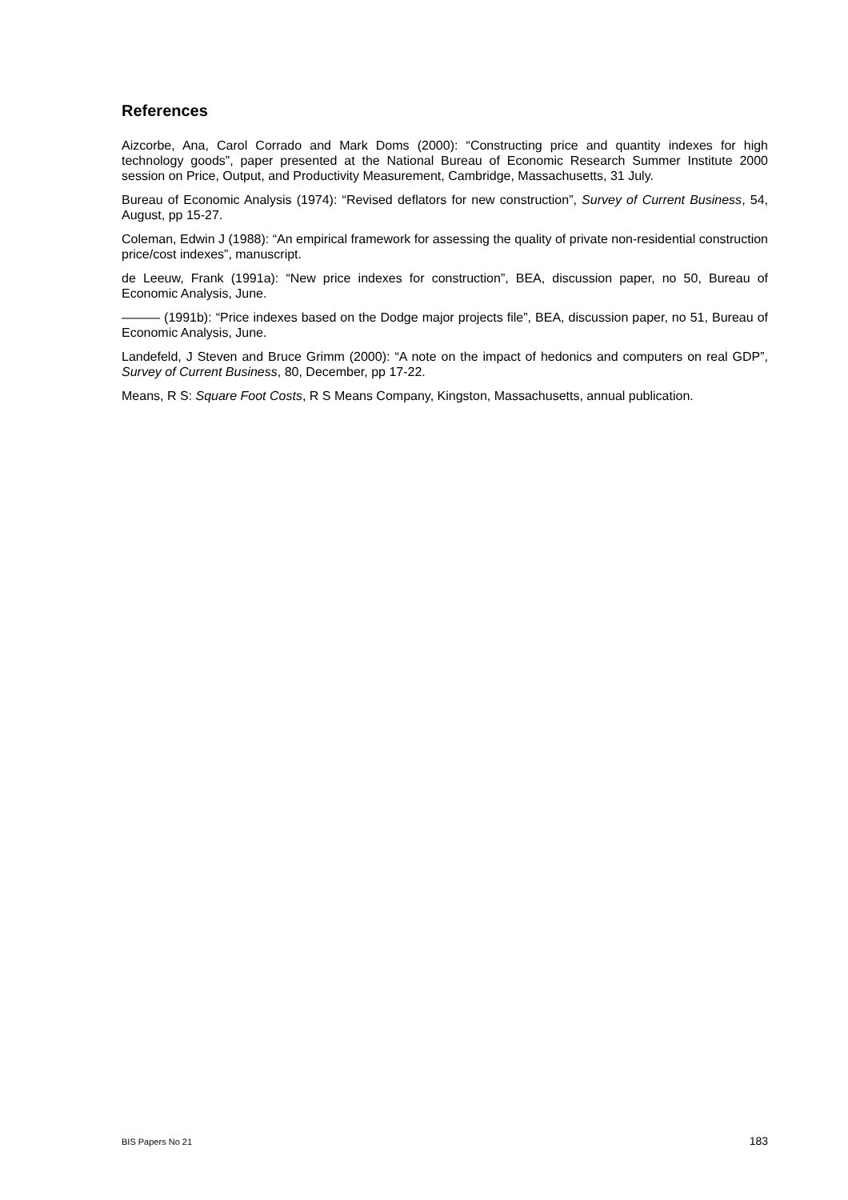References
Aizcorbe, Ana, Carol Corrado and Mark Doms (2000): “Constructing price and quantity indexes for high technology goods”, paper presented at the National Bureau of Economic Research Summer Institute 2000 session on Price, Output, and Productivity Measurement, Cambridge, Massachusetts, 31 July.
Bureau of Economic Analysis (1974): “Revised deflators for new construction”, Survey of Current Business, 54, August, pp 15-27.
Coleman, Edwin J (1988): “An empirical framework for assessing the quality of private non-residential construction price/cost indexes”, manuscript.
de Leeuw, Frank (1991a): “New price indexes for construction”, BEA, discussion paper, no 50, Bureau of Economic Analysis, June.
——— (1991b): “Price indexes based on the Dodge major projects file”, BEA, discussion paper, no 51, Bureau of Economic Analysis, June.
Landefeld, J Steven and Bruce Grimm (2000): “A note on the impact of hedonics and computers on real GDP”, Survey of Current Business, 80, December, pp 17-22.
Means, R S: Square Foot Costs, R S Means Company, Kingston, Massachusetts, annual publication.
BIS Papers No 21 183